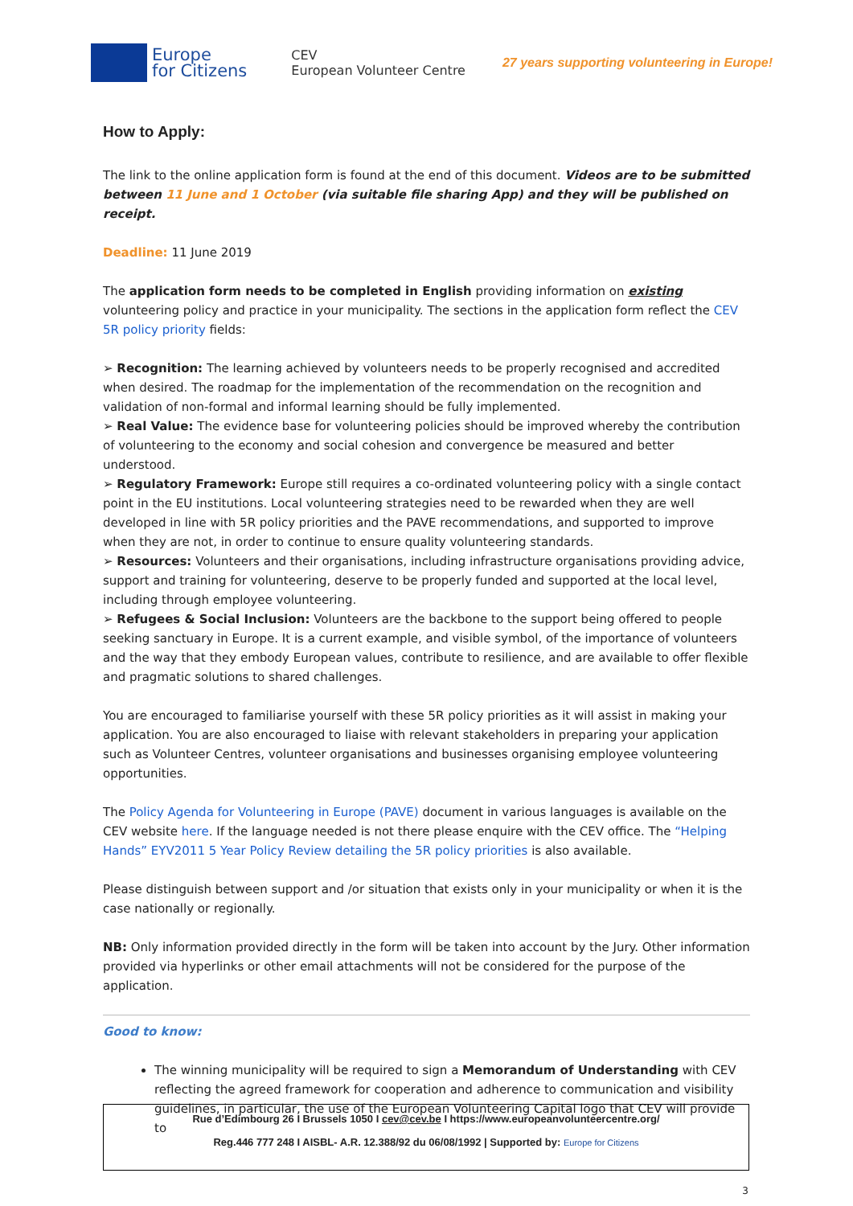Europe
for Citizens
CEV
European Volunteer Centre
27 years supporting volunteering in Europe!
How to Apply:
The link to the online application form is found at the end of this document. Videos are to be submitted between 11 June and 1 October (via suitable file sharing App) and they will be published on receipt.
Deadline: 11 June 2019
The application form needs to be completed in English providing information on existing volunteering policy and practice in your municipality. The sections in the application form reflect the CEV 5R policy priority fields:
➢ Recognition: The learning achieved by volunteers needs to be properly recognised and accredited when desired. The roadmap for the implementation of the recommendation on the recognition and validation of non-formal and informal learning should be fully implemented.
➢ Real Value: The evidence base for volunteering policies should be improved whereby the contribution of volunteering to the economy and social cohesion and convergence be measured and better understood.
➢ Regulatory Framework: Europe still requires a co-ordinated volunteering policy with a single contact point in the EU institutions. Local volunteering strategies need to be rewarded when they are well developed in line with 5R policy priorities and the PAVE recommendations, and supported to improve when they are not, in order to continue to ensure quality volunteering standards.
➢ Resources: Volunteers and their organisations, including infrastructure organisations providing advice, support and training for volunteering, deserve to be properly funded and supported at the local level, including through employee volunteering.
➢ Refugees & Social Inclusion: Volunteers are the backbone to the support being offered to people seeking sanctuary in Europe. It is a current example, and visible symbol, of the importance of volunteers and the way that they embody European values, contribute to resilience, and are available to offer flexible and pragmatic solutions to shared challenges.
You are encouraged to familiarise yourself with these 5R policy priorities as it will assist in making your application. You are also encouraged to liaise with relevant stakeholders in preparing your application such as Volunteer Centres, volunteer organisations and businesses organising employee volunteering opportunities.
The Policy Agenda for Volunteering in Europe (PAVE) document in various languages is available on the CEV website here. If the language needed is not there please enquire with the CEV office. The “Helping Hands” EYV2011 5 Year Policy Review detailing the 5R policy priorities is also available.
Please distinguish between support and /or situation that exists only in your municipality or when it is the case nationally or regionally.
NB: Only information provided directly in the form will be taken into account by the Jury. Other information provided via hyperlinks or other email attachments will not be considered for the purpose of the application.
Good to know:
The winning municipality will be required to sign a Memorandum of Understanding with CEV reflecting the agreed framework for cooperation and adherence to communication and visibility guidelines, in particular, the use of the European Volunteering Capital logo that CEV will provide to
Rue d’Edimbourg 26 I Brussels 1050 I cev@cev.be I https://www.europeanvolunteercentre.org/
Reg.446 777 248 I AISBL- A.R. 12.388/92 du 06/08/1992 | Supported by: Europe for Citizens
3